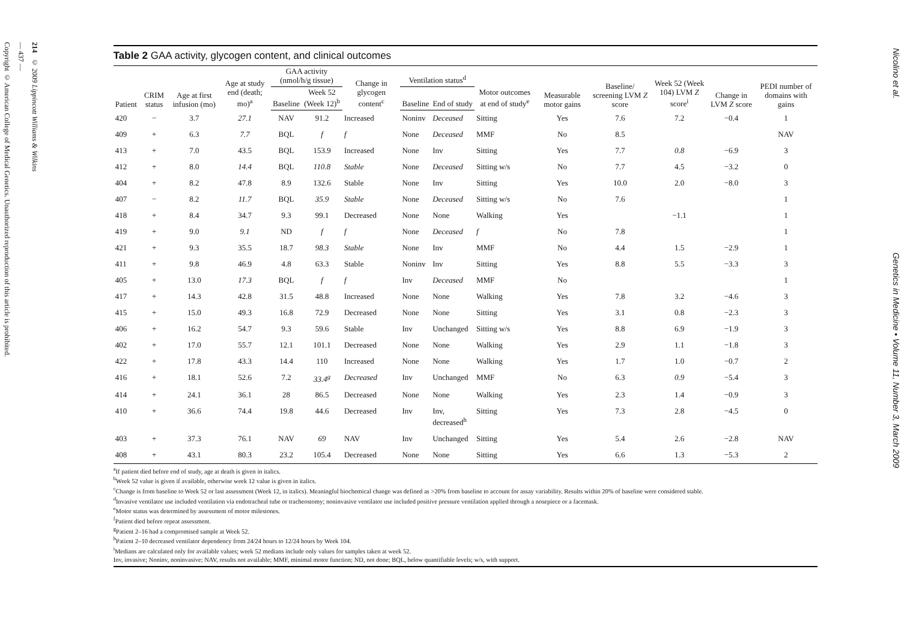Copyright © American College of Medical Genetics. Unauthorized reproduction of this article is prohibited.
— 437 —
214 © 2009 Lippincott Williams & Wilkins
Table 2 GAA activity, glycogen content, and clinical outcomes
| Patient | CRIM status | Age at first infusion (mo) | Age at study end (death; mo)<sup>a</sup> | GAA activity (nmol/h/g tissue) | | Change in glycogen content<sup>c</sup> | Ventilation status<sup>d</sup> | | Motor outcomes at end of study<sup>e</sup> | Measurable motor gains | Baseline/ screening LVM Z score | Week 52 (Week 104) LVM Z score<sup>i</sup> | Change in LVM Z score | PEDI number of domains with gains |
| --- | --- | --- | --- | --- | --- | --- | --- | --- | --- | --- | --- | --- | --- | --- |
| | | | | Baseline | Week 52 (Week 12)<sup>b</sup> | | Baseline | End of study | | | | | | |
| 420 | − | 3.7 | 27.1 | NAV | 91.2 | Increased | Noninv | Deceased | Sitting | Yes | 7.6 | 7.2 | −0.4 | 1 |
| 409 | + | 6.3 | 7.7 | BQL | f | f | None | Deceased | MMF | No | 8.5 | | | NAV |
| 413 | + | 7.0 | 43.5 | BQL | 153.9 | Increased | None | Inv | Sitting | Yes | 7.7 | 0.8 | −6.9 | 3 |
| 412 | + | 8.0 | 14.4 | BQL | 110.8 | Stable | None | Deceased | Sitting w/s | No | 7.7 | 4.5 | −3.2 | 0 |
| 404 | + | 8.2 | 47.8 | 8.9 | 132.6 | Stable | None | Inv | Sitting | Yes | 10.0 | 2.0 | −8.0 | 3 |
| 407 | − | 8.2 | 11.7 | BQL | 35.9 | Stable | None | Deceased | Sitting w/s | No | 7.6 | | | 1 |
| 418 | + | 8.4 | 34.7 | 9.3 | 99.1 | Decreased | None | None | Walking | Yes | | −1.1 | | 1 |
| 419 | + | 9.0 | 9.1 | ND | f | f | None | Deceased | f | No | 7.8 | | | 1 |
| 421 | + | 9.3 | 35.5 | 18.7 | 98.3 | Stable | None | Inv | MMF | No | 4.4 | 1.5 | −2.9 | 1 |
| 411 | + | 9.8 | 46.9 | 4.8 | 63.3 | Stable | Noninv | Inv | Sitting | Yes | 8.8 | 5.5 | −3.3 | 3 |
| 405 | + | 13.0 | 17.3 | BQL | f | f | Inv | Deceased | MMF | No | | | | 1 |
| 417 | + | 14.3 | 42.8 | 31.5 | 48.8 | Increased | None | None | Walking | Yes | 7.8 | 3.2 | −4.6 | 3 |
| 415 | + | 15.0 | 49.3 | 16.8 | 72.9 | Decreased | None | None | Sitting | Yes | 3.1 | 0.8 | −2.3 | 3 |
| 406 | + | 16.2 | 54.7 | 9.3 | 59.6 | Stable | Inv | Unchanged | Sitting w/s | Yes | 8.8 | 6.9 | −1.9 | 3 |
| 402 | + | 17.0 | 55.7 | 12.1 | 101.1 | Decreased | None | None | Walking | Yes | 2.9 | 1.1 | −1.8 | 3 |
| 422 | + | 17.8 | 43.3 | 14.4 | 110 | Increased | None | None | Walking | Yes | 1.7 | 1.0 | −0.7 | 2 |
| 416 | + | 18.1 | 52.6 | 7.2 | 33.4<sup>g</sup> | Decreased | Inv | Unchanged | MMF | No | 6.3 | 0.9 | −5.4 | 3 |
| 414 | + | 24.1 | 36.1 | 28 | 86.5 | Decreased | None | None | Walking | Yes | 2.3 | 1.4 | −0.9 | 3 |
| 410 | + | 36.6 | 74.4 | 19.8 | 44.6 | Decreased | Inv | Inv, decreased<sup>h</sup> | Sitting | Yes | 7.3 | 2.8 | −4.5 | 0 |
| 403 | + | 37.3 | 76.1 | NAV | 69 | NAV | Inv | Unchanged | Sitting | Yes | 5.4 | 2.6 | −2.8 | NAV |
| 408 | + | 43.1 | 80.3 | 23.2 | 105.4 | Decreased | None | None | Sitting | Yes | 6.6 | 1.3 | −5.3 | 2 |
<sup>a</sup> If patient died before end of study, age at death is given in italics.
<sup>b</sup> Week 52 value is given if available, otherwise week 12 value is given in italics.
<sup>c</sup> Change is from baseline to Week 52 or last assessment (Week 12, in italics). Meaningful biochemical change was defined as >20% from baseline to account for assay variability. Results within 20% of baseline were considered stable.
<sup>d</sup> Invasive ventilator use included ventilation via endotracheal tube or tracheostomy; noninvasive ventilator use included positive pressure ventilation applied through a nosepiece or a facemask.
<sup>e</sup> Motor status was determined by assessment of motor milestones.
<sup>f</sup> Patient died before repeat assessment.
<sup>g</sup> Patient 2–16 had a compromised sample at Week 52.
<sup>h</sup> Patient 2–10 decreased ventilator dependency from 24/24 hours to 12/24 hours by Week 104.
<sup>i</sup> Medians are calculated only for available values; week 52 medians include only values for samples taken at week 52.
Inv, invasive; Noninv, noninvasive; NAV, results not available; MMF, minimal motor function; ND, not done; BQL, below quantifiable levels; w/s, with support.
Nicolino et al. Genetics in Medicine • Volume 11, Number 3, March 2009